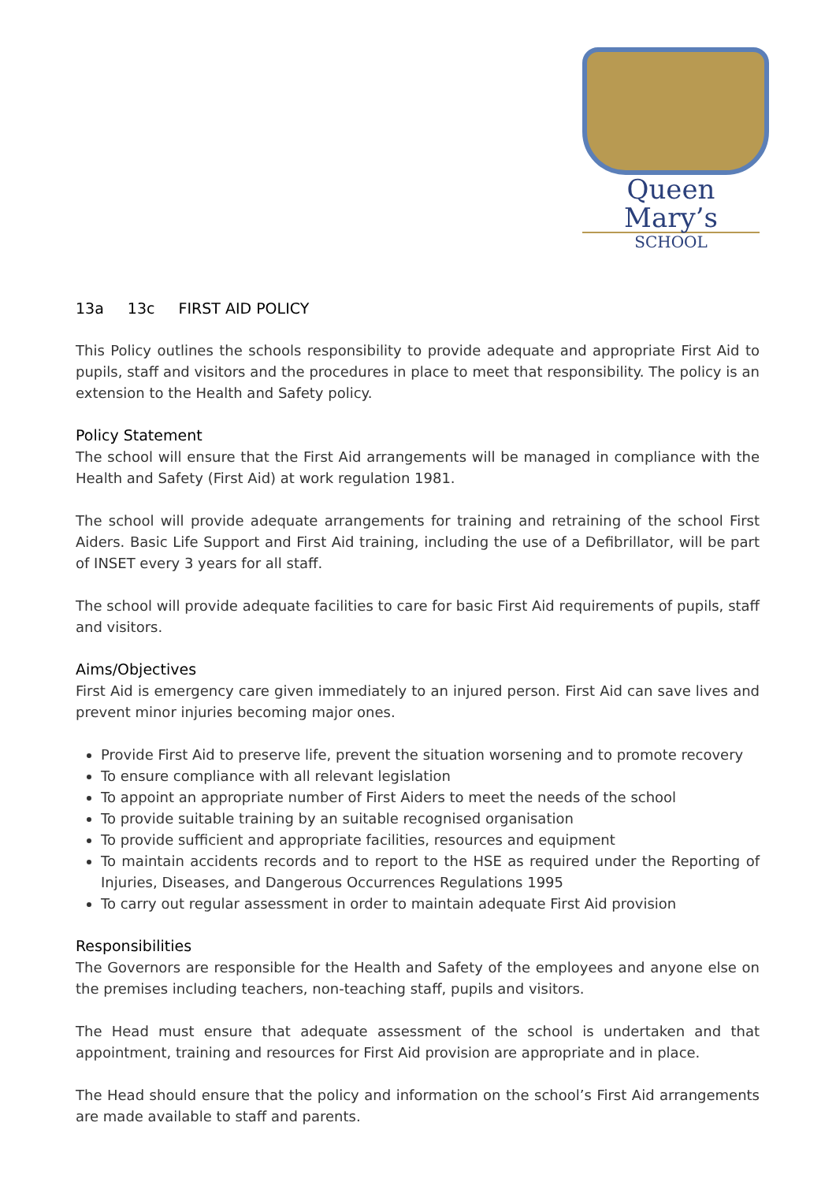Queen Mary’s
SCHOOL
13a 13c FIRST AID POLICY
This Policy outlines the schools responsibility to provide adequate and appropriate First Aid to pupils, staff and visitors and the procedures in place to meet that responsibility. The policy is an extension to the Health and Safety policy.
Policy Statement
The school will ensure that the First Aid arrangements will be managed in compliance with the Health and Safety (First Aid) at work regulation 1981.
The school will provide adequate arrangements for training and retraining of the school First Aiders. Basic Life Support and First Aid training, including the use of a Defibrillator, will be part of INSET every 3 years for all staff.
The school will provide adequate facilities to care for basic First Aid requirements of pupils, staff and visitors.
Aims/Objectives
First Aid is emergency care given immediately to an injured person. First Aid can save lives and prevent minor injuries becoming major ones.
Provide First Aid to preserve life, prevent the situation worsening and to promote recovery
To ensure compliance with all relevant legislation
To appoint an appropriate number of First Aiders to meet the needs of the school
To provide suitable training by an suitable recognised organisation
To provide sufficient and appropriate facilities, resources and equipment
To maintain accidents records and to report to the HSE as required under the Reporting of Injuries, Diseases, and Dangerous Occurrences Regulations 1995
To carry out regular assessment in order to maintain adequate First Aid provision
Responsibilities
The Governors are responsible for the Health and Safety of the employees and anyone else on the premises including teachers, non-teaching staff, pupils and visitors.
The Head must ensure that adequate assessment of the school is undertaken and that appointment, training and resources for First Aid provision are appropriate and in place.
The Head should ensure that the policy and information on the school’s First Aid arrangements are made available to staff and parents.